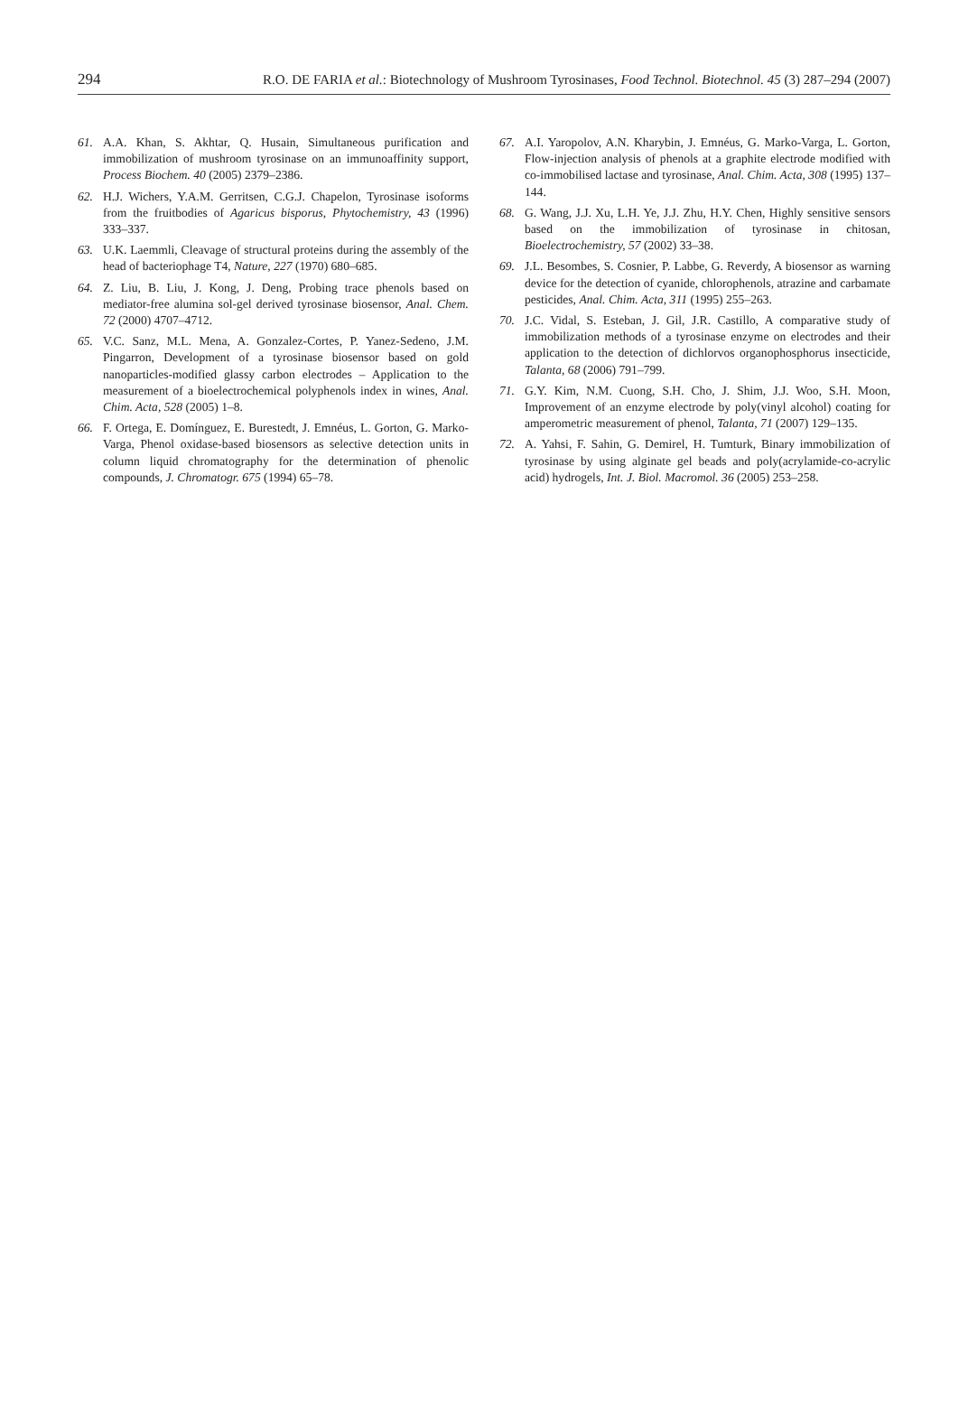294 R.O. DE FARIA et al.: Biotechnology of Mushroom Tyrosinases, Food Technol. Biotechnol. 45 (3) 287–294 (2007)
61. A.A. Khan, S. Akhtar, Q. Husain, Simultaneous purification and immobilization of mushroom tyrosinase on an immunoaffinity support, Process Biochem. 40 (2005) 2379–2386.
62. H.J. Wichers, Y.A.M. Gerritsen, C.G.J. Chapelon, Tyrosinase isoforms from the fruitbodies of Agaricus bisporus, Phytochemistry, 43 (1996) 333–337.
63. U.K. Laemmli, Cleavage of structural proteins during the assembly of the head of bacteriophage T4, Nature, 227 (1970) 680–685.
64. Z. Liu, B. Liu, J. Kong, J. Deng, Probing trace phenols based on mediator-free alumina sol-gel derived tyrosinase biosensor, Anal. Chem. 72 (2000) 4707–4712.
65. V.C. Sanz, M.L. Mena, A. Gonzalez-Cortes, P. Yanez-Sedeno, J.M. Pingarron, Development of a tyrosinase biosensor based on gold nanoparticles-modified glassy carbon electrodes – Application to the measurement of a bioelectrochemical polyphenols index in wines, Anal. Chim. Acta, 528 (2005) 1–8.
66. F. Ortega, E. Domínguez, E. Burestedt, J. Emnéus, L. Gorton, G. Marko-Varga, Phenol oxidase-based biosensors as selective detection units in column liquid chromatography for the determination of phenolic compounds, J. Chromatogr. 675 (1994) 65–78.
67. A.I. Yaropolov, A.N. Kharybin, J. Emnéus, G. Marko-Varga, L. Gorton, Flow-injection analysis of phenols at a graphite electrode modified with co-immobilised lactase and tyrosinase, Anal. Chim. Acta, 308 (1995) 137–144.
68. G. Wang, J.J. Xu, L.H. Ye, J.J. Zhu, H.Y. Chen, Highly sensitive sensors based on the immobilization of tyrosinase in chitosan, Bioelectrochemistry, 57 (2002) 33–38.
69. J.L. Besombes, S. Cosnier, P. Labbe, G. Reverdy, A biosensor as warning device for the detection of cyanide, chlorophenols, atrazine and carbamate pesticides, Anal. Chim. Acta, 311 (1995) 255–263.
70. J.C. Vidal, S. Esteban, J. Gil, J.R. Castillo, A comparative study of immobilization methods of a tyrosinase enzyme on electrodes and their application to the detection of dichlorvos organophosphorus insecticide, Talanta, 68 (2006) 791–799.
71. G.Y. Kim, N.M. Cuong, S.H. Cho, J. Shim, J.J. Woo, S.H. Moon, Improvement of an enzyme electrode by poly(vinyl alcohol) coating for amperometric measurement of phenol, Talanta, 71 (2007) 129–135.
72. A. Yahsi, F. Sahin, G. Demirel, H. Tumturk, Binary immobilization of tyrosinase by using alginate gel beads and poly(acrylamide-co-acrylic acid) hydrogels, Int. J. Biol. Macromol. 36 (2005) 253–258.